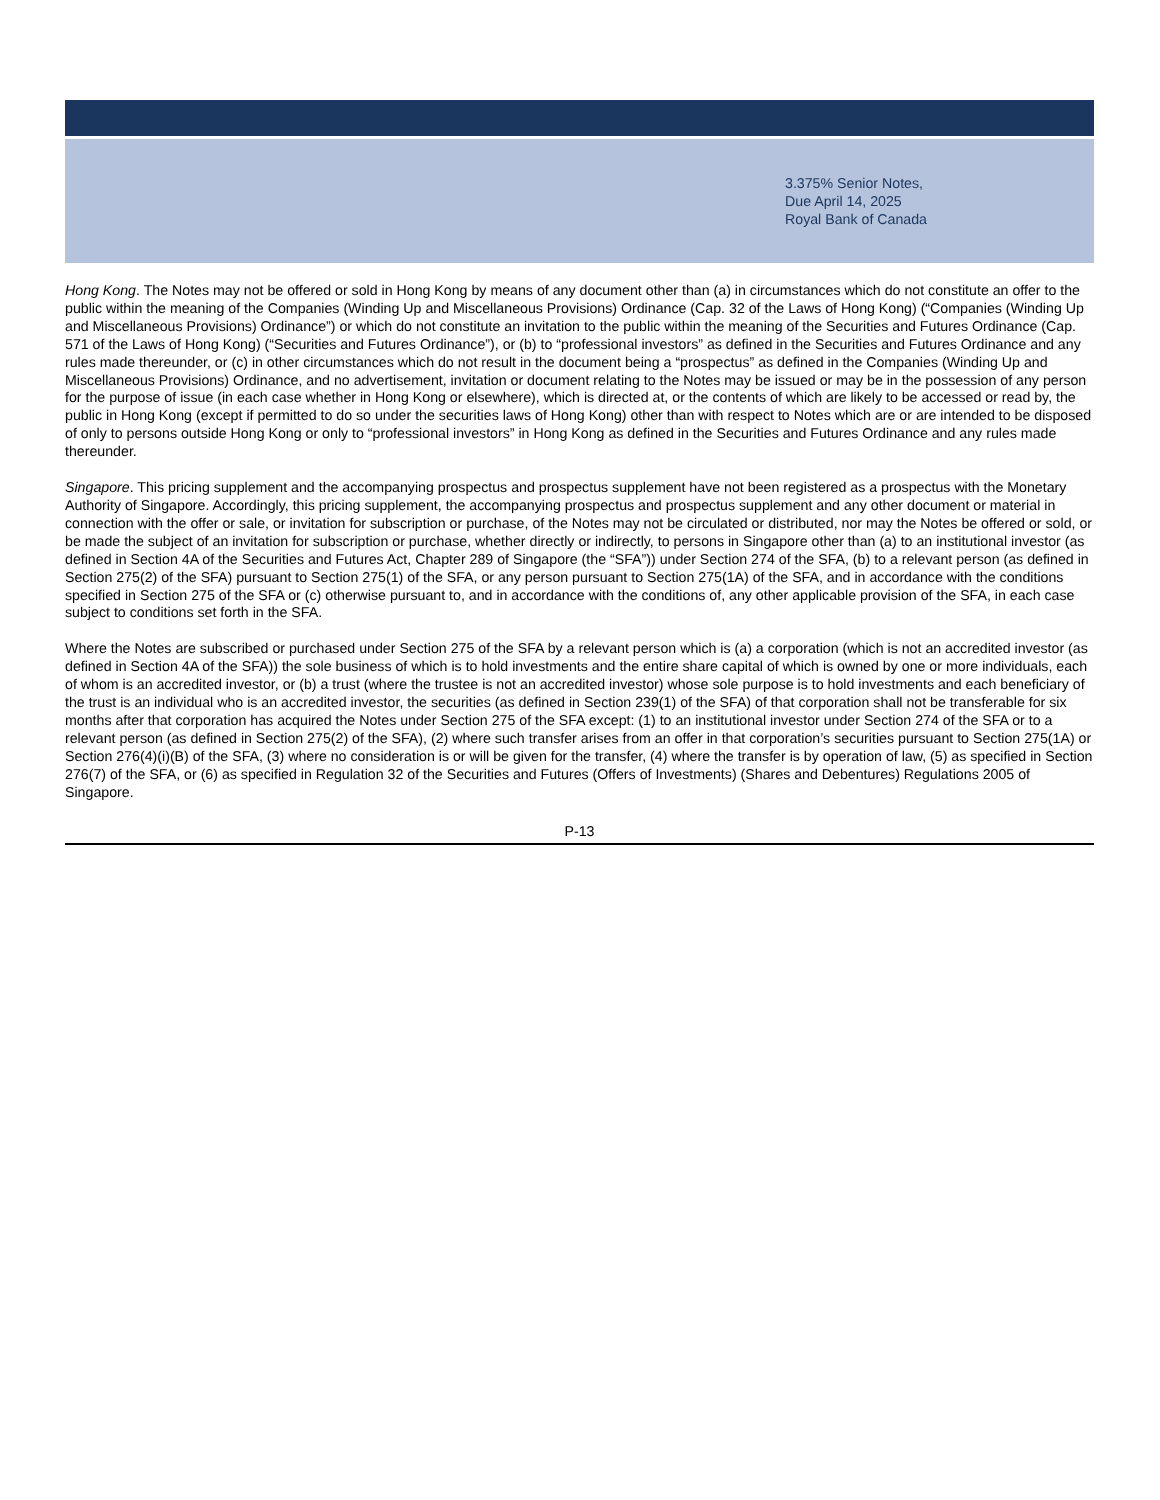3.375% Senior Notes,
Due April 14, 2025
Royal Bank of Canada
Hong Kong. The Notes may not be offered or sold in Hong Kong by means of any document other than (a) in circumstances which do not constitute an offer to the public within the meaning of the Companies (Winding Up and Miscellaneous Provisions) Ordinance (Cap. 32 of the Laws of Hong Kong) (“Companies (Winding Up and Miscellaneous Provisions) Ordinance”) or which do not constitute an invitation to the public within the meaning of the Securities and Futures Ordinance (Cap. 571 of the Laws of Hong Kong) (“Securities and Futures Ordinance”), or (b) to “professional investors” as defined in the Securities and Futures Ordinance and any rules made thereunder, or (c) in other circumstances which do not result in the document being a “prospectus” as defined in the Companies (Winding Up and Miscellaneous Provisions) Ordinance, and no advertisement, invitation or document relating to the Notes may be issued or may be in the possession of any person for the purpose of issue (in each case whether in Hong Kong or elsewhere), which is directed at, or the contents of which are likely to be accessed or read by, the public in Hong Kong (except if permitted to do so under the securities laws of Hong Kong) other than with respect to Notes which are or are intended to be disposed of only to persons outside Hong Kong or only to “professional investors” in Hong Kong as defined in the Securities and Futures Ordinance and any rules made thereunder.
Singapore. This pricing supplement and the accompanying prospectus and prospectus supplement have not been registered as a prospectus with the Monetary Authority of Singapore. Accordingly, this pricing supplement, the accompanying prospectus and prospectus supplement and any other document or material in connection with the offer or sale, or invitation for subscription or purchase, of the Notes may not be circulated or distributed, nor may the Notes be offered or sold, or be made the subject of an invitation for subscription or purchase, whether directly or indirectly, to persons in Singapore other than (a) to an institutional investor (as defined in Section 4A of the Securities and Futures Act, Chapter 289 of Singapore (the “SFA”)) under Section 274 of the SFA, (b) to a relevant person (as defined in Section 275(2) of the SFA) pursuant to Section 275(1) of the SFA, or any person pursuant to Section 275(1A) of the SFA, and in accordance with the conditions specified in Section 275 of the SFA or (c) otherwise pursuant to, and in accordance with the conditions of, any other applicable provision of the SFA, in each case subject to conditions set forth in the SFA.
Where the Notes are subscribed or purchased under Section 275 of the SFA by a relevant person which is (a) a corporation (which is not an accredited investor (as defined in Section 4A of the SFA)) the sole business of which is to hold investments and the entire share capital of which is owned by one or more individuals, each of whom is an accredited investor, or (b) a trust (where the trustee is not an accredited investor) whose sole purpose is to hold investments and each beneficiary of the trust is an individual who is an accredited investor, the securities (as defined in Section 239(1) of the SFA) of that corporation shall not be transferable for six months after that corporation has acquired the Notes under Section 275 of the SFA except: (1) to an institutional investor under Section 274 of the SFA or to a relevant person (as defined in Section 275(2) of the SFA), (2) where such transfer arises from an offer in that corporation’s securities pursuant to Section 275(1A) or Section 276(4)(i)(B) of the SFA, (3) where no consideration is or will be given for the transfer, (4) where the transfer is by operation of law, (5) as specified in Section 276(7) of the SFA, or (6) as specified in Regulation 32 of the Securities and Futures (Offers of Investments) (Shares and Debentures) Regulations 2005 of Singapore.
P-13